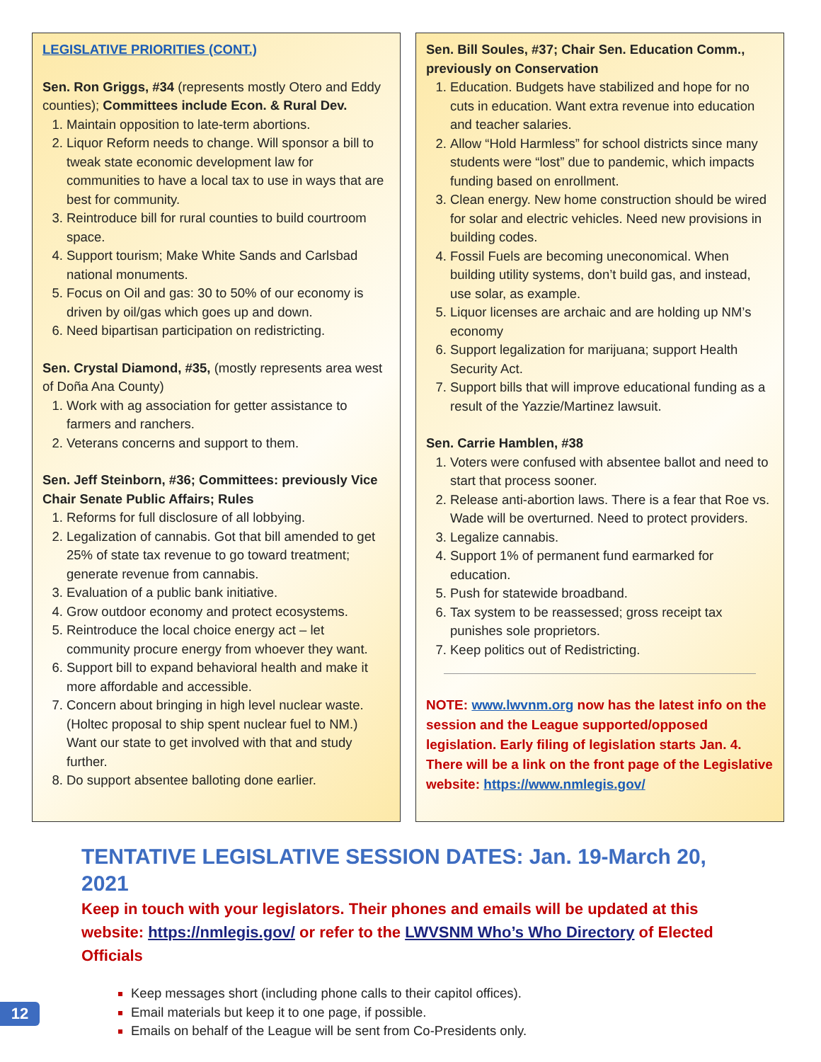LEGISLATIVE PRIORITIES (CONT.)
Sen. Ron Griggs, #34 (represents mostly Otero and Eddy counties); Committees include Econ. & Rural Dev.
Maintain opposition to late-term abortions.
Liquor Reform needs to change. Will sponsor a bill to tweak state economic development law for communities to have a local tax to use in ways that are best for community.
Reintroduce bill for rural counties to build courtroom space.
Support tourism; Make White Sands and Carlsbad national monuments.
Focus on Oil and gas: 30 to 50% of our economy is driven by oil/gas which goes up and down.
Need bipartisan participation on redistricting.
Sen. Crystal Diamond, #35, (mostly represents area west of Doña Ana County)
Work with ag association for getter assistance to farmers and ranchers.
Veterans concerns and support to them.
Sen. Jeff Steinborn, #36; Committees: previously Vice Chair Senate Public Affairs; Rules
Reforms for full disclosure of all lobbying.
Legalization of cannabis. Got that bill amended to get 25% of state tax revenue to go toward treatment; generate revenue from cannabis.
Evaluation of a public bank initiative.
Grow outdoor economy and protect ecosystems.
Reintroduce the local choice energy act – let community procure energy from whoever they want.
Support bill to expand behavioral health and make it more affordable and accessible.
Concern about bringing in high level nuclear waste. (Holtec proposal to ship spent nuclear fuel to NM.) Want our state to get involved with that and study further.
Do support absentee balloting done earlier.
Sen. Bill Soules, #37; Chair Sen. Education Comm., previously on Conservation
Education. Budgets have stabilized and hope for no cuts in education. Want extra revenue into education and teacher salaries.
Allow “Hold Harmless” for school districts since many students were “lost” due to pandemic, which impacts funding based on enrollment.
Clean energy. New home construction should be wired for solar and electric vehicles. Need new provisions in building codes.
Fossil Fuels are becoming uneconomical. When building utility systems, don’t build gas, and instead, use solar, as example.
Liquor licenses are archaic and are holding up NM’s economy
Support legalization for marijuana; support Health Security Act.
Support bills that will improve educational funding as a result of the Yazzie/Martinez lawsuit.
Sen. Carrie Hamblen, #38
Voters were confused with absentee ballot and need to start that process sooner.
Release anti-abortion laws. There is a fear that Roe vs. Wade will be overturned. Need to protect providers.
Legalize cannabis.
Support 1% of permanent fund earmarked for education.
Push for statewide broadband.
Tax system to be reassessed; gross receipt tax punishes sole proprietors.
Keep politics out of Redistricting.
NOTE: www.lwvnm.org now has the latest info on the session and the League supported/opposed legislation. Early filing of legislation starts Jan. 4. There will be a link on the front page of the Legislative website: https://www.nmlegis.gov/
TENTATIVE LEGISLATIVE SESSION DATES: Jan. 19-March 20, 2021
Keep in touch with your legislators. Their phones and emails will be updated at this website: https://nmlegis.gov/ or refer to the LWVSNM Who’s Who Directory of Elected Officials
Keep messages short (including phone calls to their capitol offices).
Email materials but keep it to one page, if possible.
Emails on behalf of the League will be sent from Co-Presidents only.
12